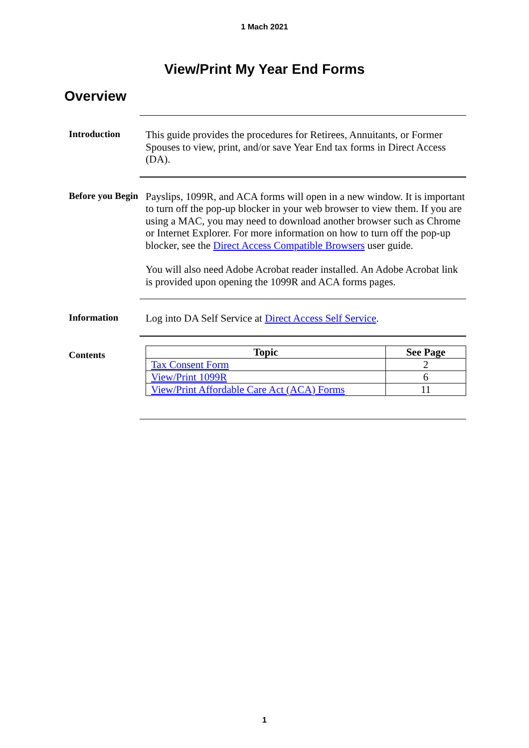1 Mach 2021
View/Print My Year End Forms
Overview
Introduction
This guide provides the procedures for Retirees, Annuitants, or Former Spouses to view, print, and/or save Year End tax forms in Direct Access (DA).
Before you Begin
Payslips, 1099R, and ACA forms will open in a new window. It is important to turn off the pop-up blocker in your web browser to view them. If you are using a MAC, you may need to download another browser such as Chrome or Internet Explorer. For more information on how to turn off the pop-up blocker, see the Direct Access Compatible Browsers user guide.
You will also need Adobe Acrobat reader installed. An Adobe Acrobat link is provided upon opening the 1099R and ACA forms pages.
Information
Log into DA Self Service at Direct Access Self Service.
Contents
| Topic | See Page |
| --- | --- |
| Tax Consent Form | 2 |
| View/Print 1099R | 6 |
| View/Print Affordable Care Act (ACA) Forms | 11 |
1